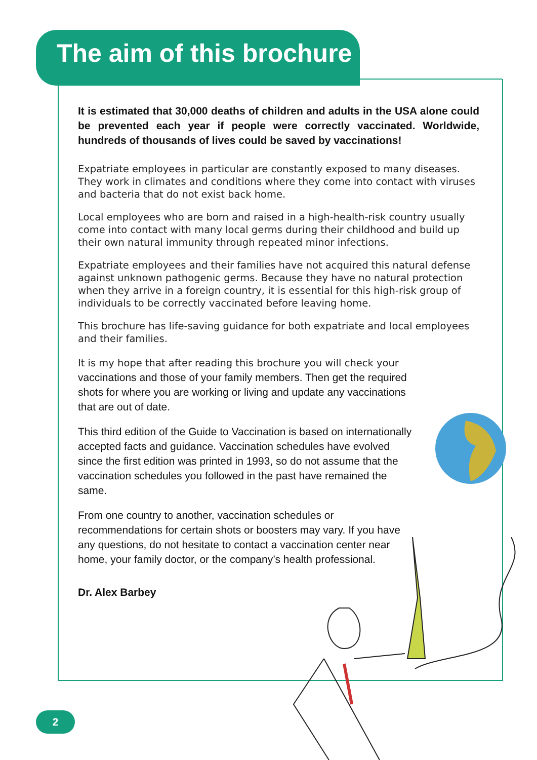The aim of this brochure
It is estimated that 30,000 deaths of children and adults in the USA alone could be prevented each year if people were correctly vaccinated. Worldwide, hundreds of thousands of lives could be saved by vaccinations!
Expatriate employees in particular are constantly exposed to many diseases. They work in climates and conditions where they come into contact with viruses and bacteria that do not exist back home.
Local employees who are born and raised in a high-health-risk country usually come into contact with many local germs during their childhood and build up their own natural immunity through repeated minor infections.
Expatriate employees and their families have not acquired this natural defense against unknown pathogenic germs. Because they have no natural protection when they arrive in a foreign country, it is essential for this high-risk group of individuals to be correctly vaccinated before leaving home.
This brochure has life-saving guidance for both expatriate and local employees and their families.
It is my hope that after reading this brochure you will check your vaccinations and those of your family members. Then get the required shots for where you are working or living and update any vaccinations that are out of date.
This third edition of the Guide to Vaccination is based on internationally accepted facts and guidance. Vaccination schedules have evolved since the first edition was printed in 1993, so do not assume that the vaccination schedules you followed in the past have remained the same.
From one country to another, vaccination schedules or recommendations for certain shots or boosters may vary. If you have any questions, do not hesitate to contact a vaccination center near home, your family doctor, or the company’s health professional.
Dr. Alex Barbey
2